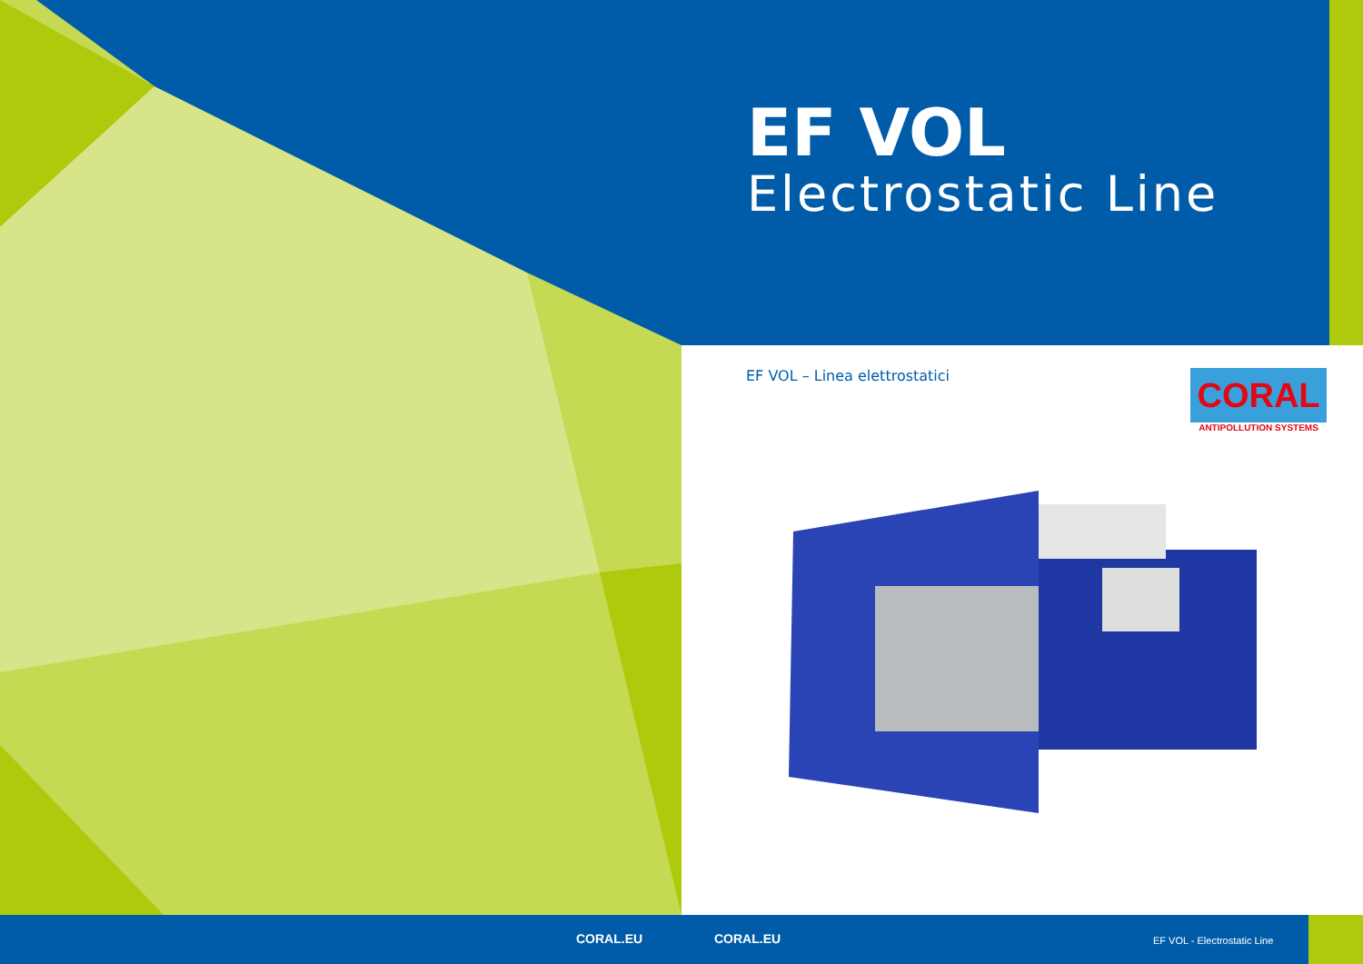EF VOL
Electrostatic Line
EF VOL – Linea elettrostatici
CORAL
ANTIPOLLUTION SYSTEMS
CORAL.EU CORAL.EU EF VOL - Electrostatic Line